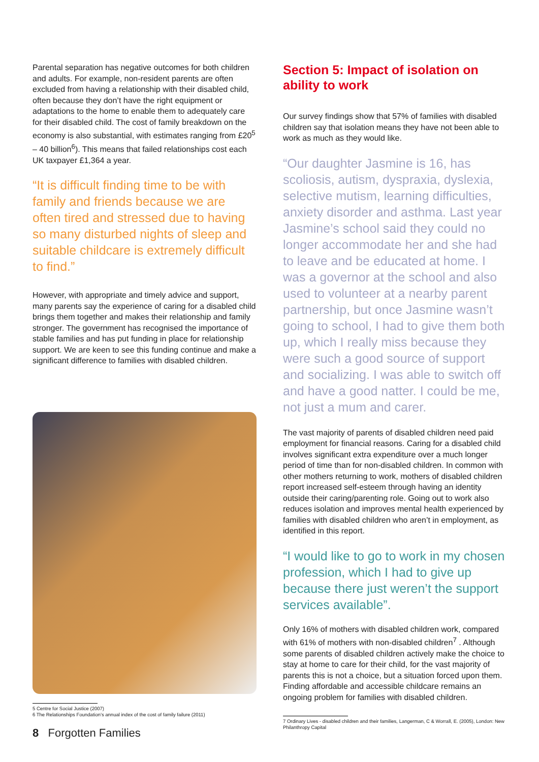Parental separation has negative outcomes for both children and adults. For example, non-resident parents are often excluded from having a relationship with their disabled child, often because they don’t have the right equipment or adaptations to the home to enable them to adequately care for their disabled child. The cost of family breakdown on the economy is also substantial, with estimates ranging from £20<sup>5</sup> – 40 billion<sup>6</sup>). This means that failed relationships cost each UK taxpayer £1,364 a year.
“It is difficult finding time to be with family and friends because we are often tired and stressed due to having so many disturbed nights of sleep and suitable childcare is extremely difficult to find.”
However, with appropriate and timely advice and support, many parents say the experience of caring for a disabled child brings them together and makes their relationship and family stronger. The government has recognised the importance of stable families and has put funding in place for relationship support. We are keen to see this funding continue and make a significant difference to families with disabled children.
5 Centre for Social Justice (2007)
6 The Relationships Foundation’s annual index of the cost of family failure (2011)
Section 5: Impact of isolation on ability to work
Our survey findings show that 57% of families with disabled children say that isolation means they have not been able to work as much as they would like.
“Our daughter Jasmine is 16, has scoliosis, autism, dyspraxia, dyslexia, selective mutism, learning difficulties, anxiety disorder and asthma. Last year Jasmine’s school said they could no longer accommodate her and she had to leave and be educated at home. I was a governor at the school and also used to volunteer at a nearby parent partnership, but once Jasmine wasn’t going to school, I had to give them both up, which I really miss because they were such a good source of support and socializing. I was able to switch off and have a good natter. I could be me, not just a mum and carer.
The vast majority of parents of disabled children need paid employment for financial reasons. Caring for a disabled child involves significant extra expenditure over a much longer period of time than for non-disabled children. In common with other mothers returning to work, mothers of disabled children report increased self-esteem through having an identity outside their caring/parenting role. Going out to work also reduces isolation and improves mental health experienced by families with disabled children who aren’t in employment, as identified in this report.
“I would like to go to work in my chosen profession, which I had to give up because there just weren’t the support services available”.
Only 16% of mothers with disabled children work, compared with 61% of mothers with non-disabled children<sup>7</sup> . Although some parents of disabled children actively make the choice to stay at home to care for their child, for the vast majority of parents this is not a choice, but a situation forced upon them. Finding affordable and accessible childcare remains an ongoing problem for families with disabled children.
7 Ordinary Lives - disabled children and their families, Langerman, C & Worrall, E. (2005), London: New Philanthropy Capital
8 Forgotten Families